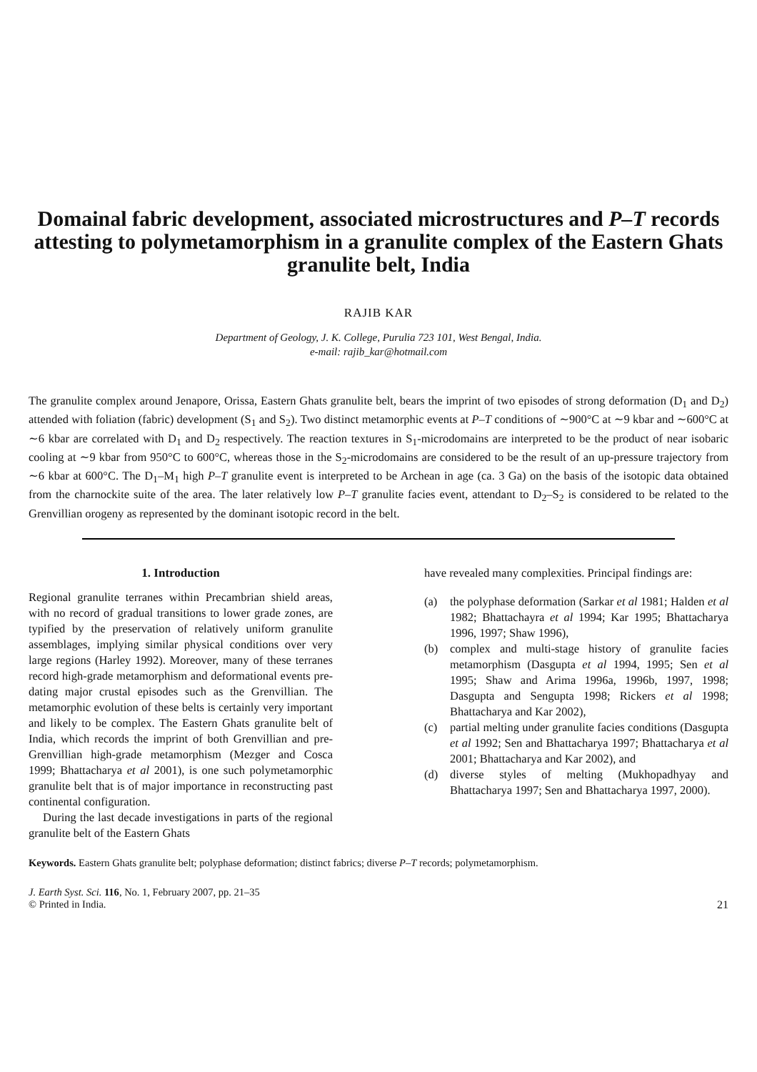Domainal fabric development, associated microstructures and P–T records attesting to polymetamorphism in a granulite complex of the Eastern Ghats granulite belt, India
RAJIB KAR
Department of Geology, J. K. College, Purulia 723 101, West Bengal, India.
e-mail: rajib_kar@hotmail.com
The granulite complex around Jenapore, Orissa, Eastern Ghats granulite belt, bears the imprint of two episodes of strong deformation (D<sub>1</sub> and D<sub>2</sub>) attended with foliation (fabric) development (S<sub>1</sub> and S<sub>2</sub>). Two distinct metamorphic events at P–T conditions of ∼900°C at ∼9 kbar and ∼600°C at ∼6 kbar are correlated with D<sub>1</sub> and D<sub>2</sub> respectively. The reaction textures in S<sub>1</sub>-microdomains are interpreted to be the product of near isobaric cooling at ∼9 kbar from 950°C to 600°C, whereas those in the S<sub>2</sub>-microdomains are considered to be the result of an up-pressure trajectory from ∼6 kbar at 600°C. The D<sub>1</sub>–M<sub>1</sub> high P–T granulite event is interpreted to be Archean in age (ca. 3 Ga) on the basis of the isotopic data obtained from the charnockite suite of the area. The later relatively low P–T granulite facies event, attendant to D<sub>2</sub>–S<sub>2</sub> is considered to be related to the Grenvillian orogeny as represented by the dominant isotopic record in the belt.
1. Introduction
Regional granulite terranes within Precambrian shield areas, with no record of gradual transitions to lower grade zones, are typified by the preservation of relatively uniform granulite assemblages, implying similar physical conditions over very large regions (Harley 1992). Moreover, many of these terranes record high-grade metamorphism and deformational events pre-dating major crustal episodes such as the Grenvillian. The metamorphic evolution of these belts is certainly very important and likely to be complex. The Eastern Ghats granulite belt of India, which records the imprint of both Grenvillian and pre-Grenvillian high-grade metamorphism (Mezger and Cosca 1999; Bhattacharya et al 2001), is one such polymetamorphic granulite belt that is of major importance in reconstructing past continental configuration.
During the last decade investigations in parts of the regional granulite belt of the Eastern Ghats
have revealed many complexities. Principal findings are:
(a) the polyphase deformation (Sarkar et al 1981; Halden et al 1982; Bhattachayra et al 1994; Kar 1995; Bhattacharya 1996, 1997; Shaw 1996),
(b) complex and multi-stage history of granulite facies metamorphism (Dasgupta et al 1994, 1995; Sen et al 1995; Shaw and Arima 1996a, 1996b, 1997, 1998; Dasgupta and Sengupta 1998; Rickers et al 1998; Bhattacharya and Kar 2002),
(c) partial melting under granulite facies conditions (Dasgupta et al 1992; Sen and Bhattacharya 1997; Bhattacharya et al 2001; Bhattacharya and Kar 2002), and
(d) diverse styles of melting (Mukhopadhyay and Bhattacharya 1997; Sen and Bhattacharya 1997, 2000).
Keywords. Eastern Ghats granulite belt; polyphase deformation; distinct fabrics; diverse P–T records; polymetamorphism.
J. Earth Syst. Sci. 116, No. 1, February 2007, pp. 21–35
© Printed in India.
21